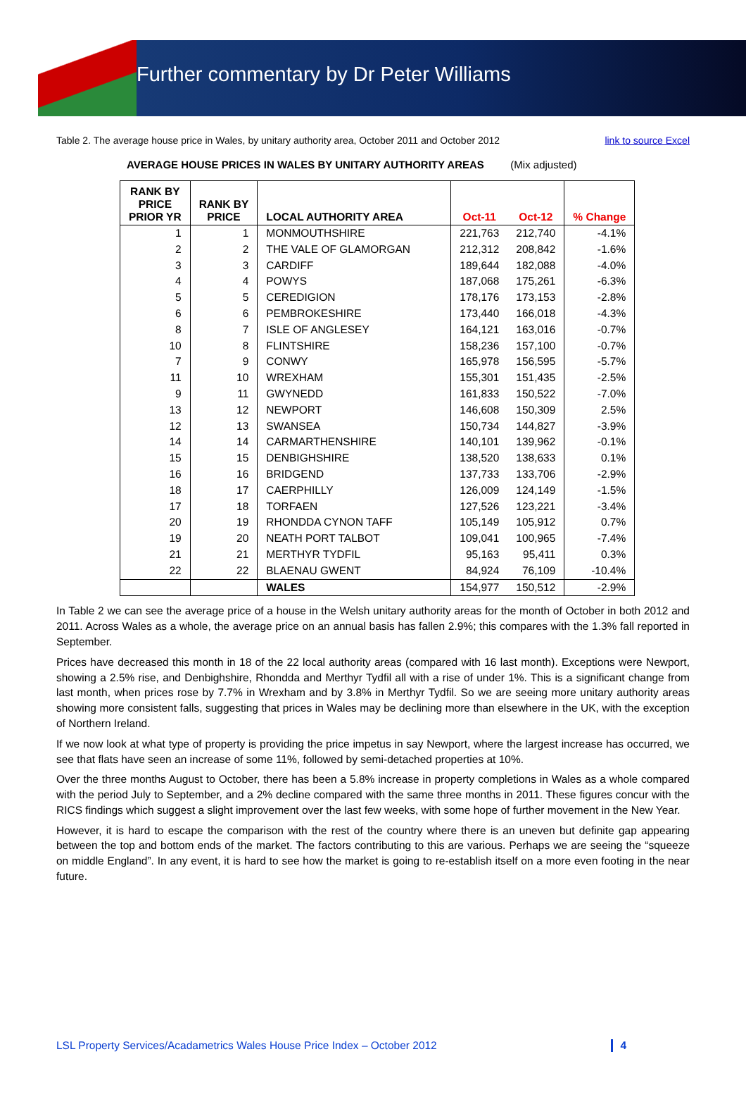Further commentary by Dr Peter Williams
Table 2. The average house price in Wales, by unitary authority area, October 2011 and October 2012 link to source Excel
AVERAGE HOUSE PRICES IN WALES BY UNITARY AUTHORITY AREAS (Mix adjusted)
| RANK BY PRICE PRIOR YR | RANK BY PRICE | LOCAL AUTHORITY AREA | Oct-11 | Oct-12 | % Change |
| --- | --- | --- | --- | --- | --- |
| 1 | 1 | MONMOUTHSHIRE | 221,763 | 212,740 | -4.1% |
| 2 | 2 | THE VALE OF GLAMORGAN | 212,312 | 208,842 | -1.6% |
| 3 | 3 | CARDIFF | 189,644 | 182,088 | -4.0% |
| 4 | 4 | POWYS | 187,068 | 175,261 | -6.3% |
| 5 | 5 | CEREDIGION | 178,176 | 173,153 | -2.8% |
| 6 | 6 | PEMBROKESHIRE | 173,440 | 166,018 | -4.3% |
| 8 | 7 | ISLE OF ANGLESEY | 164,121 | 163,016 | -0.7% |
| 10 | 8 | FLINTSHIRE | 158,236 | 157,100 | -0.7% |
| 7 | 9 | CONWY | 165,978 | 156,595 | -5.7% |
| 11 | 10 | WREXHAM | 155,301 | 151,435 | -2.5% |
| 9 | 11 | GWYNEDD | 161,833 | 150,522 | -7.0% |
| 13 | 12 | NEWPORT | 146,608 | 150,309 | 2.5% |
| 12 | 13 | SWANSEA | 150,734 | 144,827 | -3.9% |
| 14 | 14 | CARMARTHENSHIRE | 140,101 | 139,962 | -0.1% |
| 15 | 15 | DENBIGHSHIRE | 138,520 | 138,633 | 0.1% |
| 16 | 16 | BRIDGEND | 137,733 | 133,706 | -2.9% |
| 18 | 17 | CAERPHILLY | 126,009 | 124,149 | -1.5% |
| 17 | 18 | TORFAEN | 127,526 | 123,221 | -3.4% |
| 20 | 19 | RHONDDA CYNON TAFF | 105,149 | 105,912 | 0.7% |
| 19 | 20 | NEATH PORT TALBOT | 109,041 | 100,965 | -7.4% |
| 21 | 21 | MERTHYR TYDFIL | 95,163 | 95,411 | 0.3% |
| 22 | 22 | BLAENAU GWENT | 84,924 | 76,109 | -10.4% |
| | | WALES | 154,977 | 150,512 | -2.9% |
In Table 2 we can see the average price of a house in the Welsh unitary authority areas for the month of October in both 2012 and 2011. Across Wales as a whole, the average price on an annual basis has fallen 2.9%; this compares with the 1.3% fall reported in September.
Prices have decreased this month in 18 of the 22 local authority areas (compared with 16 last month). Exceptions were Newport, showing a 2.5% rise, and Denbighshire, Rhondda and Merthyr Tydfil all with a rise of under 1%. This is a significant change from last month, when prices rose by 7.7% in Wrexham and by 3.8% in Merthyr Tydfil. So we are seeing more unitary authority areas showing more consistent falls, suggesting that prices in Wales may be declining more than elsewhere in the UK, with the exception of Northern Ireland.
If we now look at what type of property is providing the price impetus in say Newport, where the largest increase has occurred, we see that flats have seen an increase of some 11%, followed by semi-detached properties at 10%.
Over the three months August to October, there has been a 5.8% increase in property completions in Wales as a whole compared with the period July to September, and a 2% decline compared with the same three months in 2011. These figures concur with the RICS findings which suggest a slight improvement over the last few weeks, with some hope of further movement in the New Year.
However, it is hard to escape the comparison with the rest of the country where there is an uneven but definite gap appearing between the top and bottom ends of the market. The factors contributing to this are various. Perhaps we are seeing the “squeeze on middle England”. In any event, it is hard to see how the market is going to re-establish itself on a more even footing in the near future.
LSL Property Services/Acadametrics Wales House Price Index – October 2012 4